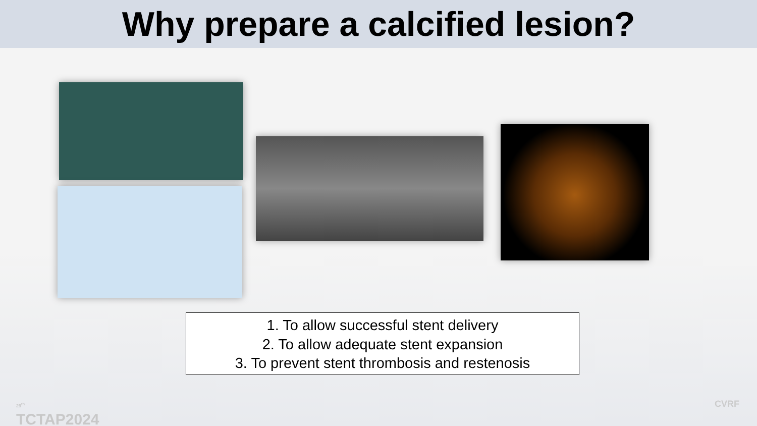Why prepare a calcified lesion?
1. To allow successful stent delivery
2. To allow adequate stent expansion
3. To prevent stent thrombosis and restenosis
29<sup>th</sup>
TCTAP2024
CVRF